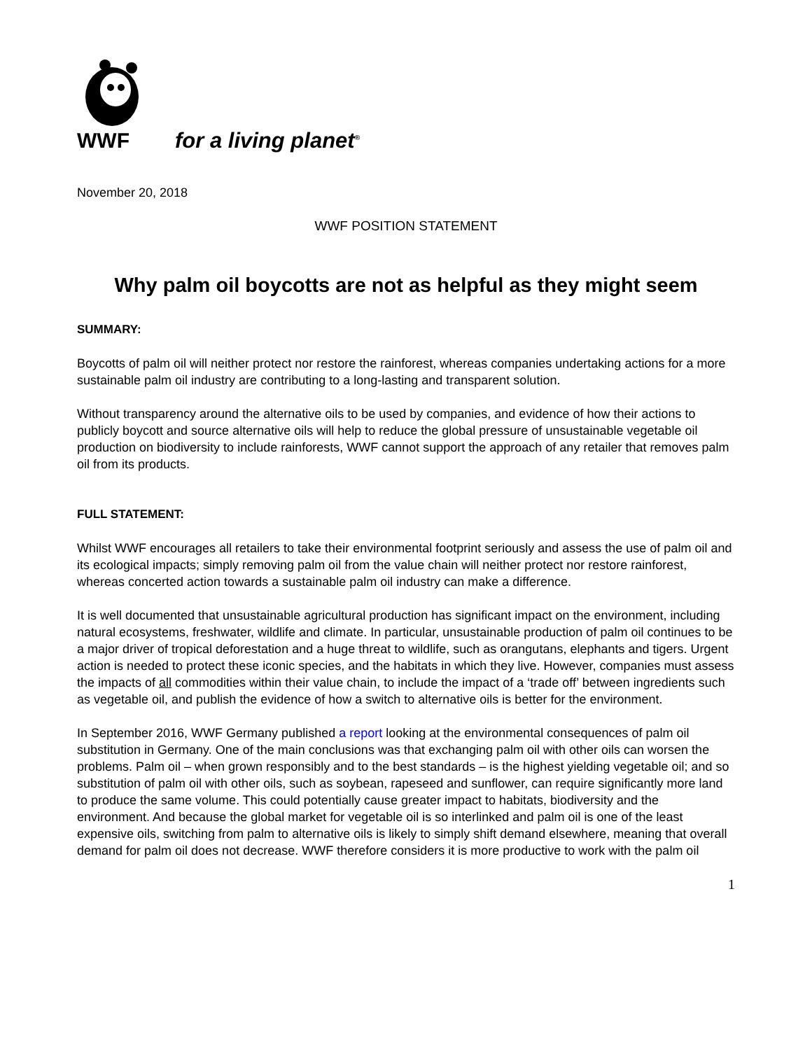WWF
for a living planet<sup>®</sup>
November 20, 2018
WWF POSITION STATEMENT
Why palm oil boycotts are not as helpful as they might seem
SUMMARY:
Boycotts of palm oil will neither protect nor restore the rainforest, whereas companies undertaking actions for a more sustainable palm oil industry are contributing to a long-lasting and transparent solution.
Without transparency around the alternative oils to be used by companies, and evidence of how their actions to publicly boycott and source alternative oils will help to reduce the global pressure of unsustainable vegetable oil production on biodiversity to include rainforests, WWF cannot support the approach of any retailer that removes palm oil from its products.
FULL STATEMENT:
Whilst WWF encourages all retailers to take their environmental footprint seriously and assess the use of palm oil and its ecological impacts; simply removing palm oil from the value chain will neither protect nor restore rainforest, whereas concerted action towards a sustainable palm oil industry can make a difference.
It is well documented that unsustainable agricultural production has significant impact on the environment, including natural ecosystems, freshwater, wildlife and climate. In particular, unsustainable production of palm oil continues to be a major driver of tropical deforestation and a huge threat to wildlife, such as orangutans, elephants and tigers. Urgent action is needed to protect these iconic species, and the habitats in which they live. However, companies must assess the impacts of all commodities within their value chain, to include the impact of a ‘trade off’ between ingredients such as vegetable oil, and publish the evidence of how a switch to alternative oils is better for the environment.
In September 2016, WWF Germany published a report looking at the environmental consequences of palm oil substitution in Germany. One of the main conclusions was that exchanging palm oil with other oils can worsen the problems. Palm oil – when grown responsibly and to the best standards – is the highest yielding vegetable oil; and so substitution of palm oil with other oils, such as soybean, rapeseed and sunflower, can require significantly more land to produce the same volume. This could potentially cause greater impact to habitats, biodiversity and the environment. And because the global market for vegetable oil is so interlinked and palm oil is one of the least expensive oils, switching from palm to alternative oils is likely to simply shift demand elsewhere, meaning that overall demand for palm oil does not decrease. WWF therefore considers it is more productive to work with the palm oil
1